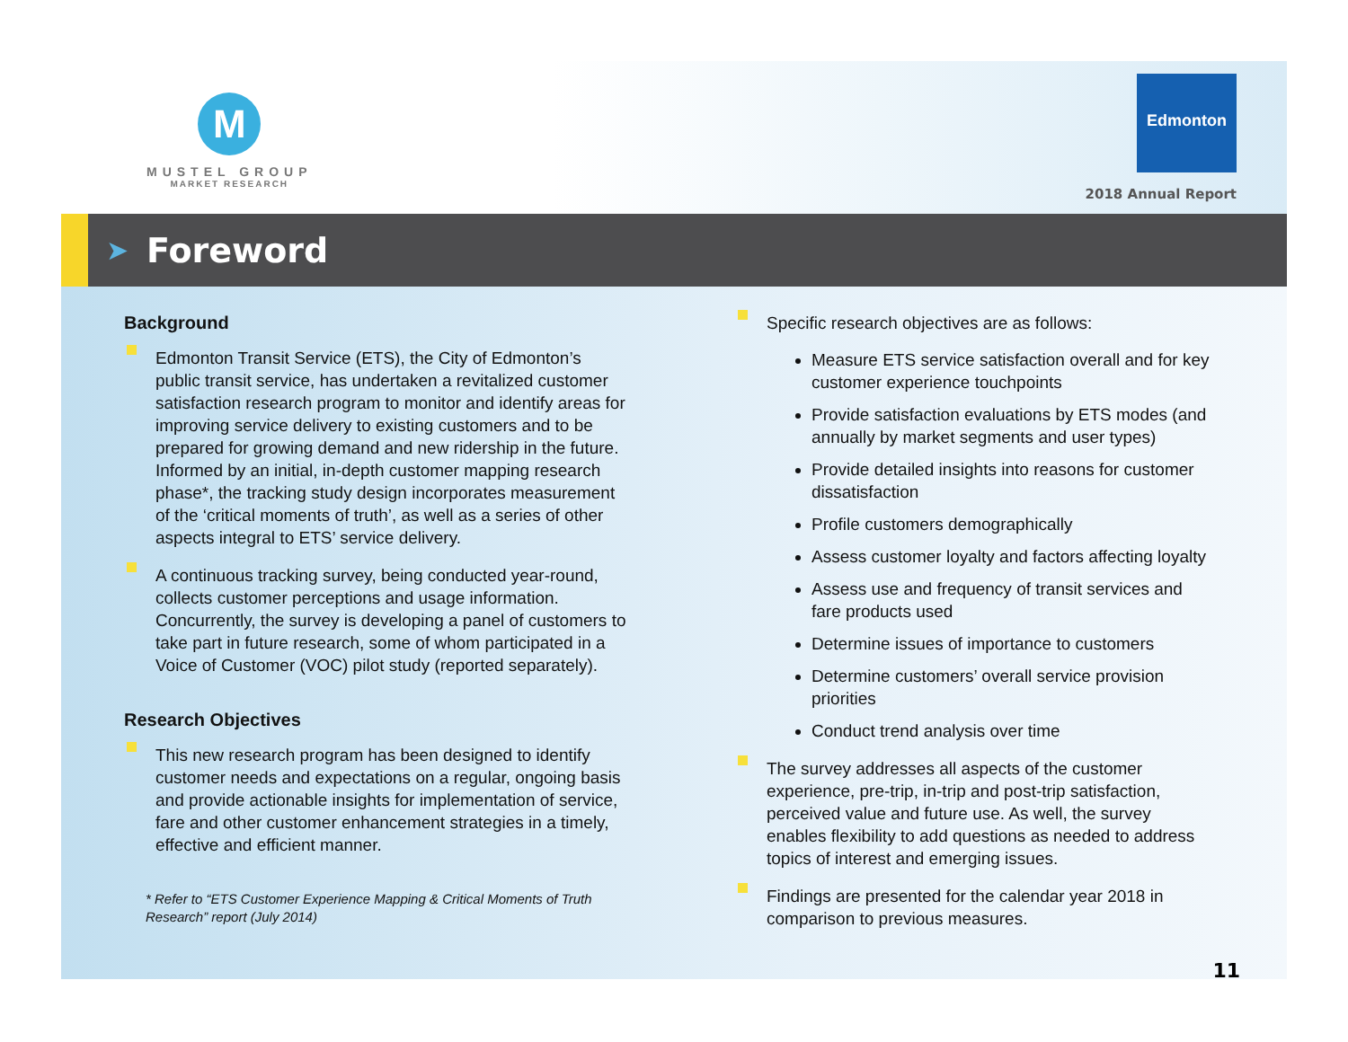M
MUSTEL GROUP
MARKET RESEARCH
Edmonton
2018 Annual Report
➤
Foreword
Background
Edmonton Transit Service (ETS), the City of Edmonton’s public transit service, has undertaken a revitalized customer satisfaction research program to monitor and identify areas for improving service delivery to existing customers and to be prepared for growing demand and new ridership in the future. Informed by an initial, in-depth customer mapping research phase*, the tracking study design incorporates measurement of the ‘critical moments of truth’, as well as a series of other aspects integral to ETS’ service delivery.
A continuous tracking survey, being conducted year-round, collects customer perceptions and usage information. Concurrently, the survey is developing a panel of customers to take part in future research, some of whom participated in a Voice of Customer (VOC) pilot study (reported separately).
Research Objectives
This new research program has been designed to identify customer needs and expectations on a regular, ongoing basis and provide actionable insights for implementation of service, fare and other customer enhancement strategies in a timely, effective and efficient manner.
* Refer to “ETS Customer Experience Mapping & Critical Moments of Truth Research” report (July 2014)
Specific research objectives are as follows:
Measure ETS service satisfaction overall and for key customer experience touchpoints
Provide satisfaction evaluations by ETS modes (and annually by market segments and user types)
Provide detailed insights into reasons for customer dissatisfaction
Profile customers demographically
Assess customer loyalty and factors affecting loyalty
Assess use and frequency of transit services and fare products used
Determine issues of importance to customers
Determine customers’ overall service provision priorities
Conduct trend analysis over time
The survey addresses all aspects of the customer experience, pre-trip, in-trip and post-trip satisfaction, perceived value and future use. As well, the survey enables flexibility to add questions as needed to address topics of interest and emerging issues.
Findings are presented for the calendar year 2018 in comparison to previous measures.
11